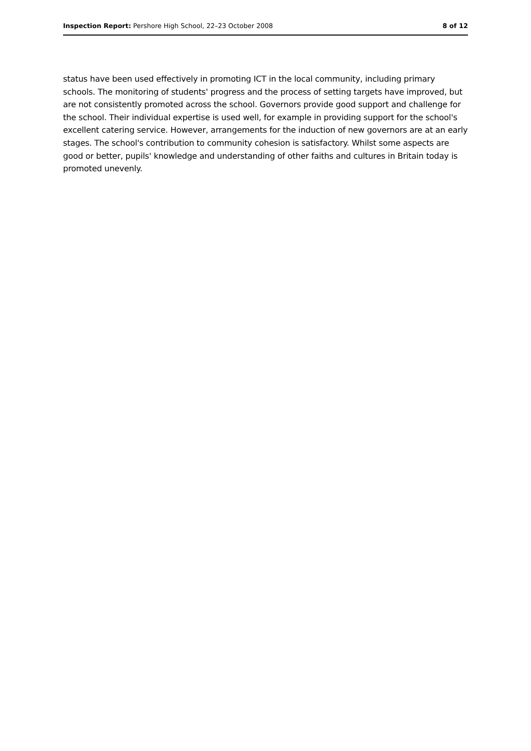Inspection Report: Pershore High School, 22–23 October 2008 8 of 12
status have been used effectively in promoting ICT in the local community, including primary schools. The monitoring of students' progress and the process of setting targets have improved, but are not consistently promoted across the school. Governors provide good support and challenge for the school. Their individual expertise is used well, for example in providing support for the school's excellent catering service. However, arrangements for the induction of new governors are at an early stages. The school's contribution to community cohesion is satisfactory. Whilst some aspects are good or better, pupils' knowledge and understanding of other faiths and cultures in Britain today is promoted unevenly.